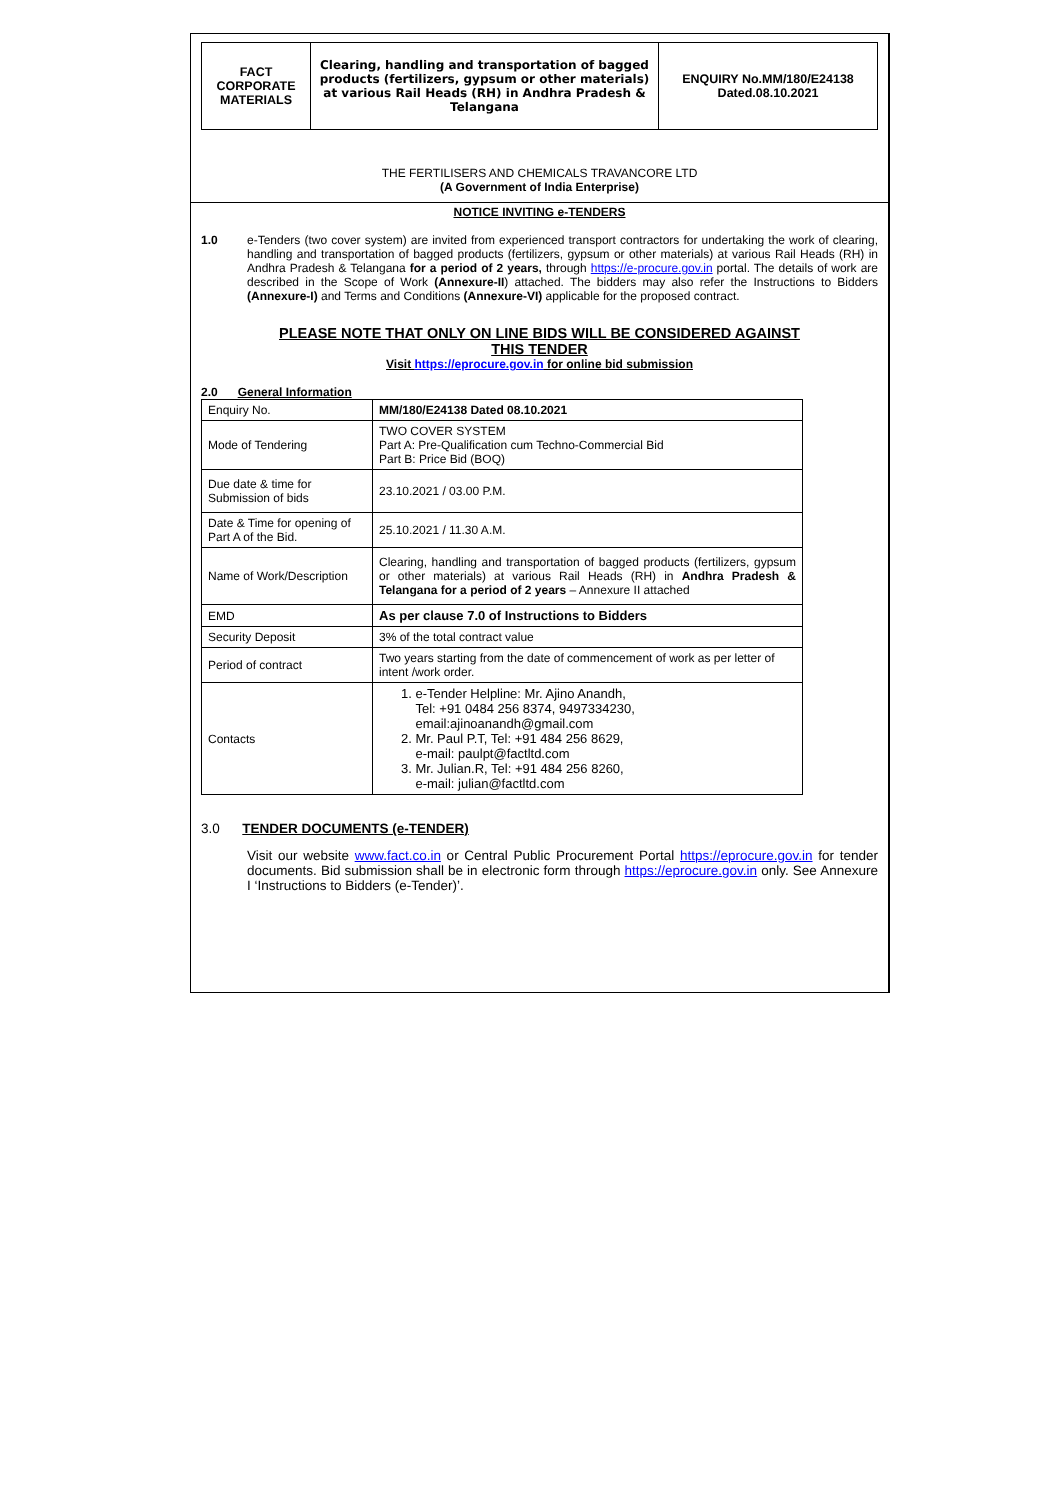| FACT CORPORATE MATERIALS | Clearing, handling and transportation of bagged products (fertilizers, gypsum or other materials) at various Rail Heads (RH) in Andhra Pradesh & Telangana | ENQUIRY No.MM/180/E24138 Dated.08.10.2021 |
THE FERTILISERS AND CHEMICALS TRAVANCORE LTD
(A Government of India Enterprise)
NOTICE INVITING e-TENDERS
1.0 e-Tenders (two cover system) are invited from experienced transport contractors for undertaking the work of clearing, handling and transportation of bagged products (fertilizers, gypsum or other materials) at various Rail Heads (RH) in Andhra Pradesh & Telangana for a period of 2 years, through https://e-procure.gov.in portal. The details of work are described in the Scope of Work (Annexure-II) attached. The bidders may also refer the Instructions to Bidders (Annexure-I) and Terms and Conditions (Annexure-VI) applicable for the proposed contract.
PLEASE NOTE THAT ONLY ON LINE BIDS WILL BE CONSIDERED AGAINST
THIS TENDER
Visit https://eprocure.gov.in for online bid submission
2.0 General Information
| Enquiry No. | MM/180/E24138 Dated 08.10.2021 |
| Mode of Tendering | TWO COVER SYSTEM Part A: Pre-Qualification cum Techno-Commercial Bid Part B: Price Bid (BOQ) |
| Due date & time for Submission of bids | 23.10.2021 / 03.00 P.M. |
| Date & Time for opening of Part A of the Bid. | 25.10.2021 / 11.30 A.M. |
| Name of Work/Description | Clearing, handling and transportation of bagged products (fertilizers, gypsum or other materials) at various Rail Heads (RH) in Andhra Pradesh & Telangana for a period of 2 years – Annexure II attached |
| EMD | As per clause 7.0 of Instructions to Bidders |
| Security Deposit | 3% of the total contract value |
| Period of contract | Two years starting from the date of commencement of work as per letter of intent /work order. |
| Contacts | 1. e-Tender Helpline: Mr. Ajino Anandh, Tel: +91 0484 256 8374, 9497334230, email:ajinoanandh@gmail.com 2. Mr. Paul P.T, Tel: +91 484 256 8629, e-mail: paulpt@factltd.com 3. Mr. Julian.R, Tel: +91 484 256 8260, e-mail: julian@factltd.com |
3.0 TENDER DOCUMENTS (e-TENDER)
Visit our website www.fact.co.in or Central Public Procurement Portal https://eprocure.gov.in for tender documents. Bid submission shall be in electronic form through https://eprocure.gov.in only. See Annexure I ‘Instructions to Bidders (e-Tender)’.